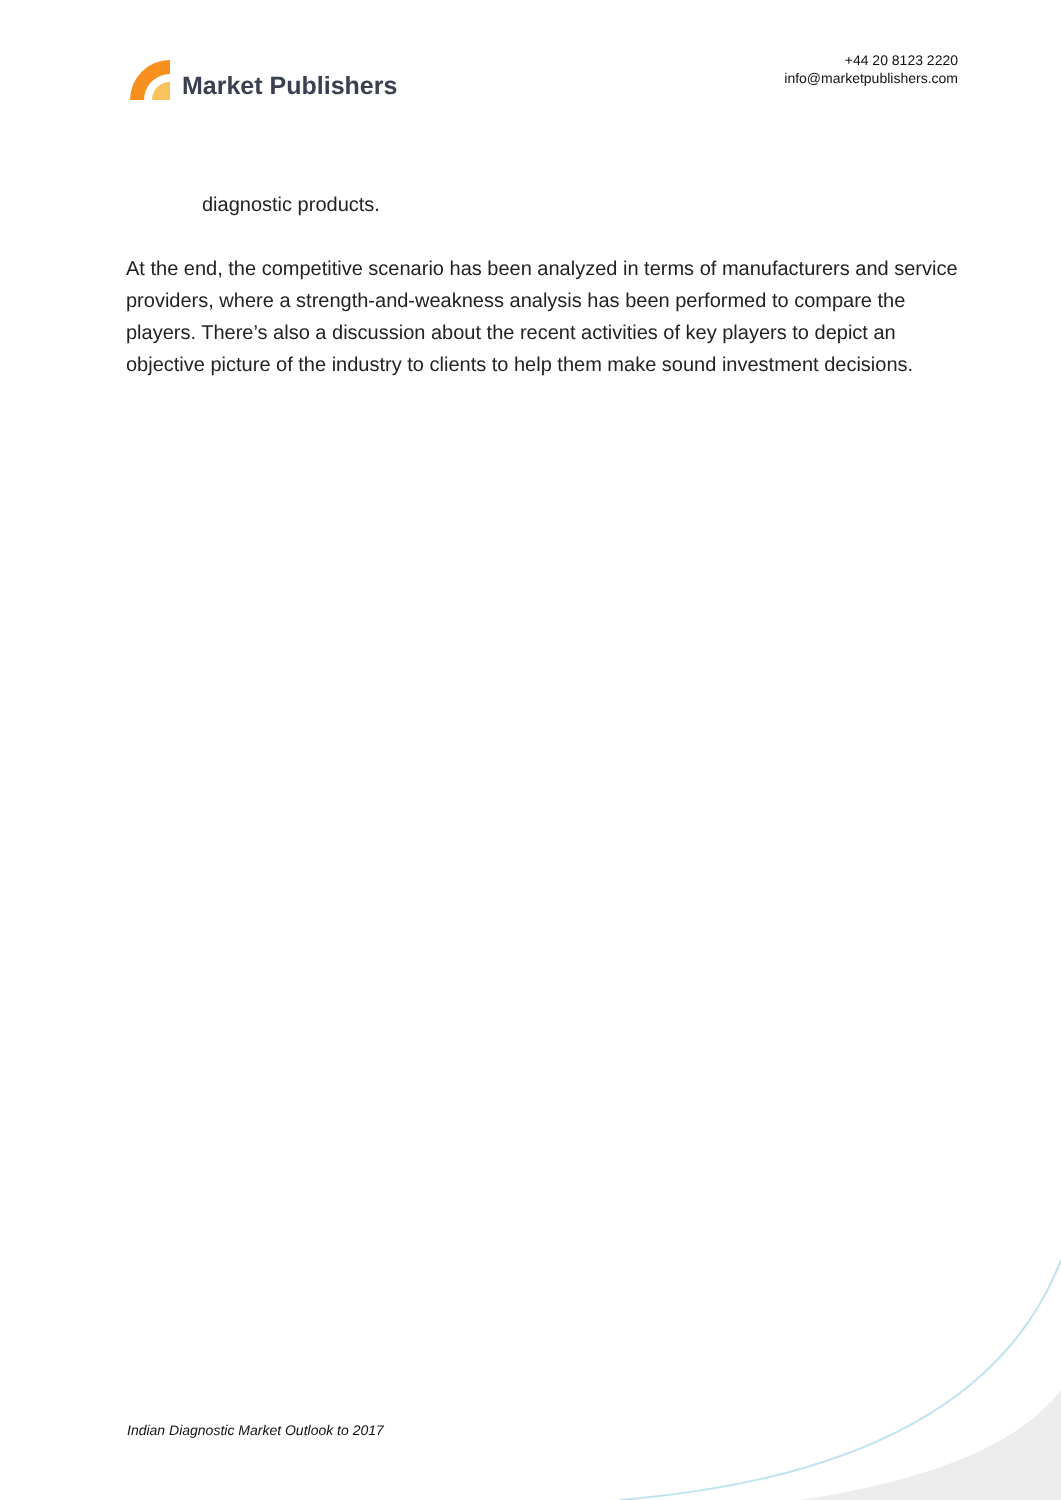Market Publishers
+44 20 8123 2220
info@marketpublishers.com
diagnostic products.
At the end, the competitive scenario has been analyzed in terms of manufacturers and service providers, where a strength-and-weakness analysis has been performed to compare the players. There’s also a discussion about the recent activities of key players to depict an objective picture of the industry to clients to help them make sound investment decisions.
Indian Diagnostic Market Outlook to 2017